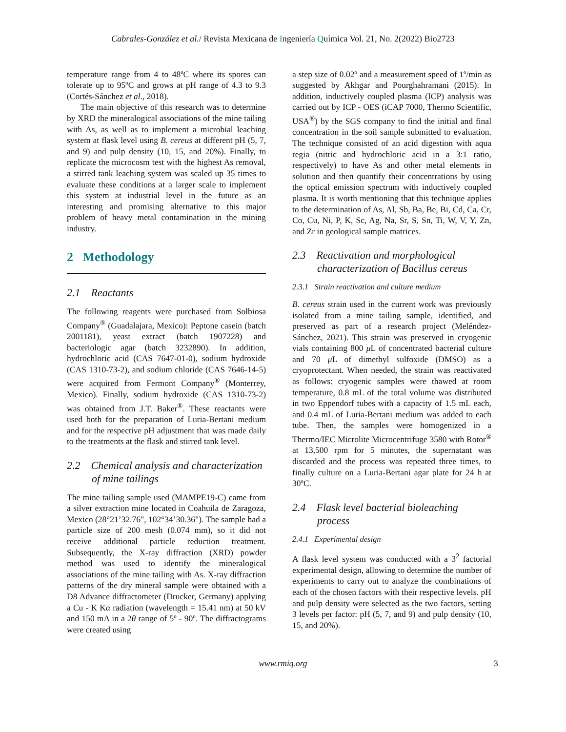Cabrales-González et al./ Revista Mexicana de Ingeniería Química Vol. 21, No. 2(2022) Bio2723
temperature range from 4 to 48ºC where its spores can tolerate up to 95ºC and grows at pH range of 4.3 to 9.3 (Cortés-Sánchez et al., 2018).
The main objective of this research was to determine by XRD the mineralogical associations of the mine tailing with As, as well as to implement a microbial leaching system at flask level using B. cereus at different pH (5, 7, and 9) and pulp density (10, 15, and 20%). Finally, to replicate the microcosm test with the highest As removal, a stirred tank leaching system was scaled up 35 times to evaluate these conditions at a larger scale to implement this system at industrial level in the future as an interesting and promising alternative to this major problem of heavy metal contamination in the mining industry.
2 Methodology
2.1 Reactants
The following reagents were purchased from Solbiosa Company<sup>®</sup> (Guadalajara, Mexico): Peptone casein (batch 2001181), yeast extract (batch 1907228) and bacteriologic agar (batch 3232890). In addition, hydrochloric acid (CAS 7647-01-0), sodium hydroxide (CAS 1310-73-2), and sodium chloride (CAS 7646-14-5) were acquired from Fermont Company<sup>®</sup> (Monterrey, Mexico). Finally, sodium hydroxide (CAS 1310-73-2) was obtained from J.T. Baker<sup>®</sup>. These reactants were used both for the preparation of Luria-Bertani medium and for the respective pH adjustment that was made daily to the treatments at the flask and stirred tank level.
2.2 Chemical analysis and characterization of mine tailings
The mine tailing sample used (MAMPE19-C) came from a silver extraction mine located in Coahuila de Zaragoza, Mexico (28°21’32.76", 102°34’30.36"). The sample had a particle size of 200 mesh (0.074 mm), so it did not receive additional particle reduction treatment. Subsequently, the X-ray diffraction (XRD) powder method was used to identify the mineralogical associations of the mine tailing with As. X-ray diffraction patterns of the dry mineral sample were obtained with a D8 Advance diffractometer (Drucker, Germany) applying a Cu - K Kα radiation (wavelength = 15.41 nm) at 50 kV and 150 mA in a 2θ range of 5º - 90º. The diffractograms were created using
a step size of 0.02º and a measurement speed of 1º/min as suggested by Akhgar and Pourghahramani (2015). In addition, inductively coupled plasma (ICP) analysis was carried out by ICP - OES (iCAP 7000, Thermo Scientific, USA<sup>®</sup>) by the SGS company to find the initial and final concentration in the soil sample submitted to evaluation. The technique consisted of an acid digestion with aqua regia (nitric and hydrochloric acid in a 3:1 ratio, respectively) to have As and other metal elements in solution and then quantify their concentrations by using the optical emission spectrum with inductively coupled plasma. It is worth mentioning that this technique applies to the determination of As, Al, Sb, Ba, Be, Bi, Cd, Ca, Cr, Co, Cu, Ni, P, K, Sc, Ag, Na, Sr, S, Sn, Ti, W, V, Y, Zn, and Zr in geological sample matrices.
2.3 Reactivation and morphological characterization of Bacillus cereus
2.3.1 Strain reactivation and culture medium
B. cereus strain used in the current work was previously isolated from a mine tailing sample, identified, and preserved as part of a research project (Meléndez-Sánchez, 2021). This strain was preserved in cryogenic vials containing 800 μ L of concentrated bacterial culture and 70 μ L of dimethyl sulfoxide (DMSO) as a cryoprotectant. When needed, the strain was reactivated as follows: cryogenic samples were thawed at room temperature, 0.8 mL of the total volume was distributed in two Eppendorf tubes with a capacity of 1.5 mL each, and 0.4 mL of Luria-Bertani medium was added to each tube. Then, the samples were homogenized in a Thermo/IEC Microlite Microcentrifuge 3580 with Rotor<sup>®</sup> at 13,500 rpm for 5 minutes, the supernatant was discarded and the process was repeated three times, to finally culture on a Luria-Bertani agar plate for 24 h at 30ºC.
2.4 Flask level bacterial bioleaching process
2.4.1 Experimental design
A flask level system was conducted with a 3<sup>2</sup> factorial experimental design, allowing to determine the number of experiments to carry out to analyze the combinations of each of the chosen factors with their respective levels. pH and pulp density were selected as the two factors, setting 3 levels per factor: pH (5, 7, and 9) and pulp density (10, 15, and 20%).
www.rmiq.org 3